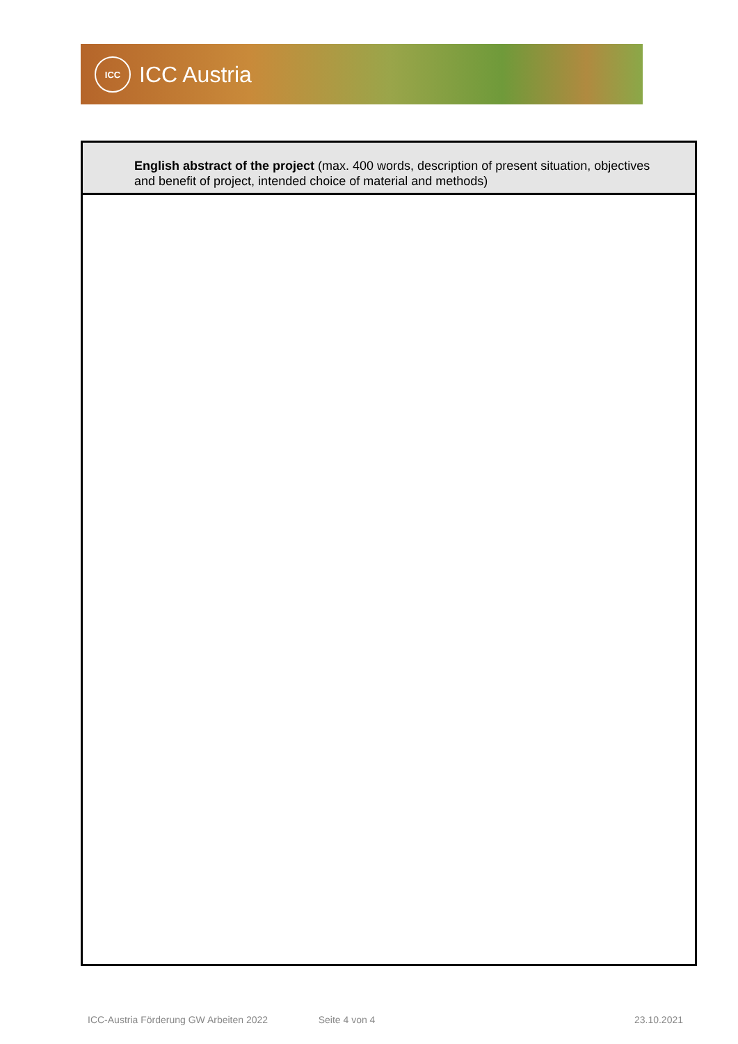ICC
ICC Austria
| English abstract of the project (max. 400 words, description of present situation, objectives and benefit of project, intended choice of material and methods) |
| --- |
ICC-Austria Förderung GW Arbeiten 2022 Seite 4 von 4 23.10.2021